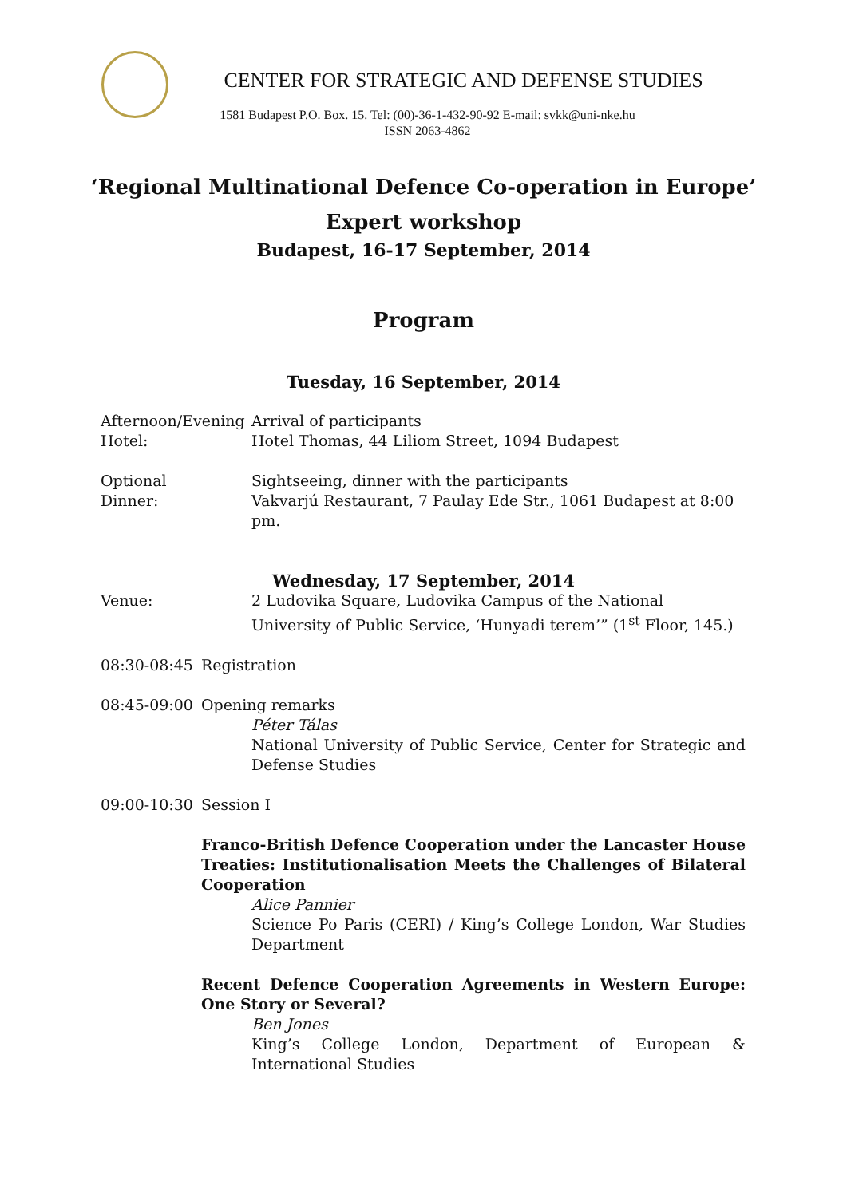CENTER FOR STRATEGIC AND DEFENSE STUDIES
1581 Budapest P.O. Box. 15. Tel: (00)-36-1-432-90-92 E-mail: svkk@uni-nke.hu
ISSN 2063-4862
‘Regional Multinational Defence Co-operation in Europe’
Expert workshop
Budapest, 16-17 September, 2014
Program
Tuesday, 16 September, 2014
Afternoon/Evening
Arrival of participants
Hotel: Hotel Thomas, 44 Liliom Street, 1094 Budapest
Optional Sightseeing, dinner with the participants
Dinner: Vakvarjú Restaurant, 7 Paulay Ede Str., 1061 Budapest at 8:00 pm.
Wednesday, 17 September, 2014
Venue: 2 Ludovika Square, Ludovika Campus of the National University of Public Service, ‘Hunyadi terem’” (1<sup>st</sup> Floor, 145.)
08:30-08:45 Registration
08:45-09:00 Opening remarks
Péter Tálas
National University of Public Service, Center for Strategic and Defense Studies
09:00-10:30 Session I
Franco-British Defence Cooperation under the Lancaster House Treaties: Institutionalisation Meets the Challenges of Bilateral Cooperation
Alice Pannier
Science Po Paris (CERI) / King’s College London, War Studies Department
Recent Defence Cooperation Agreements in Western Europe: One Story or Several?
Ben Jones
King’s College London, Department of European & International Studies